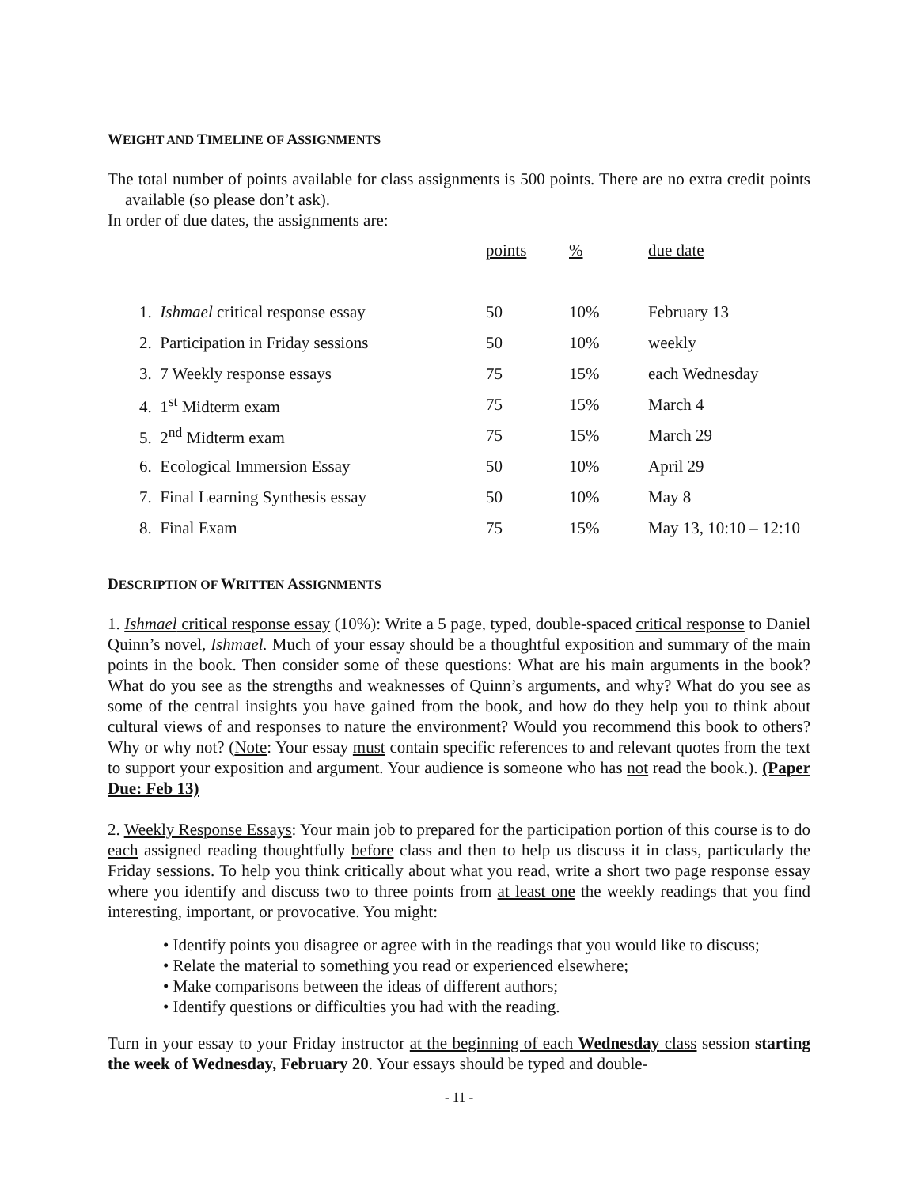WEIGHT AND TIMELINE OF ASSIGNMENTS
The total number of points available for class assignments is 500 points. There are no extra credit points available (so please don’t ask).
In order of due dates, the assignments are:
| | points | % | due date |
| 1. Ishmael critical response essay | 50 | 10% | February 13 |
| 2. Participation in Friday sessions | 50 | 10% | weekly |
| 3. 7 Weekly response essays | 75 | 15% | each Wednesday |
| 4. 1<sup>st</sup> Midterm exam | 75 | 15% | March 4 |
| 5. 2<sup>nd</sup> Midterm exam | 75 | 15% | March 29 |
| 6. Ecological Immersion Essay | 50 | 10% | April 29 |
| 7. Final Learning Synthesis essay | 50 | 10% | May 8 |
| 8. Final Exam | 75 | 15% | May 13, 10:10 – 12:10 |
DESCRIPTION OF WRITTEN ASSIGNMENTS
1. Ishmael critical response essay (10%): Write a 5 page, typed, double-spaced critical response to Daniel Quinn’s novel, Ishmael. Much of your essay should be a thoughtful exposition and summary of the main points in the book. Then consider some of these questions: What are his main arguments in the book? What do you see as the strengths and weaknesses of Quinn’s arguments, and why? What do you see as some of the central insights you have gained from the book, and how do they help you to think about cultural views of and responses to nature the environment? Would you recommend this book to others? Why or why not? (Note: Your essay must contain specific references to and relevant quotes from the text to support your exposition and argument. Your audience is someone who has not read the book.). (Paper Due: Feb 13)
2. Weekly Response Essays: Your main job to prepared for the participation portion of this course is to do each assigned reading thoughtfully before class and then to help us discuss it in class, particularly the Friday sessions. To help you think critically about what you read, write a short two page response essay where you identify and discuss two to three points from at least one the weekly readings that you find interesting, important, or provocative. You might:
• Identify points you disagree or agree with in the readings that you would like to discuss;
• Relate the material to something you read or experienced elsewhere;
• Make comparisons between the ideas of different authors;
• Identify questions or difficulties you had with the reading.
Turn in your essay to your Friday instructor at the beginning of each Wednesday class session starting the week of Wednesday, February 20. Your essays should be typed and double-
- 11 -